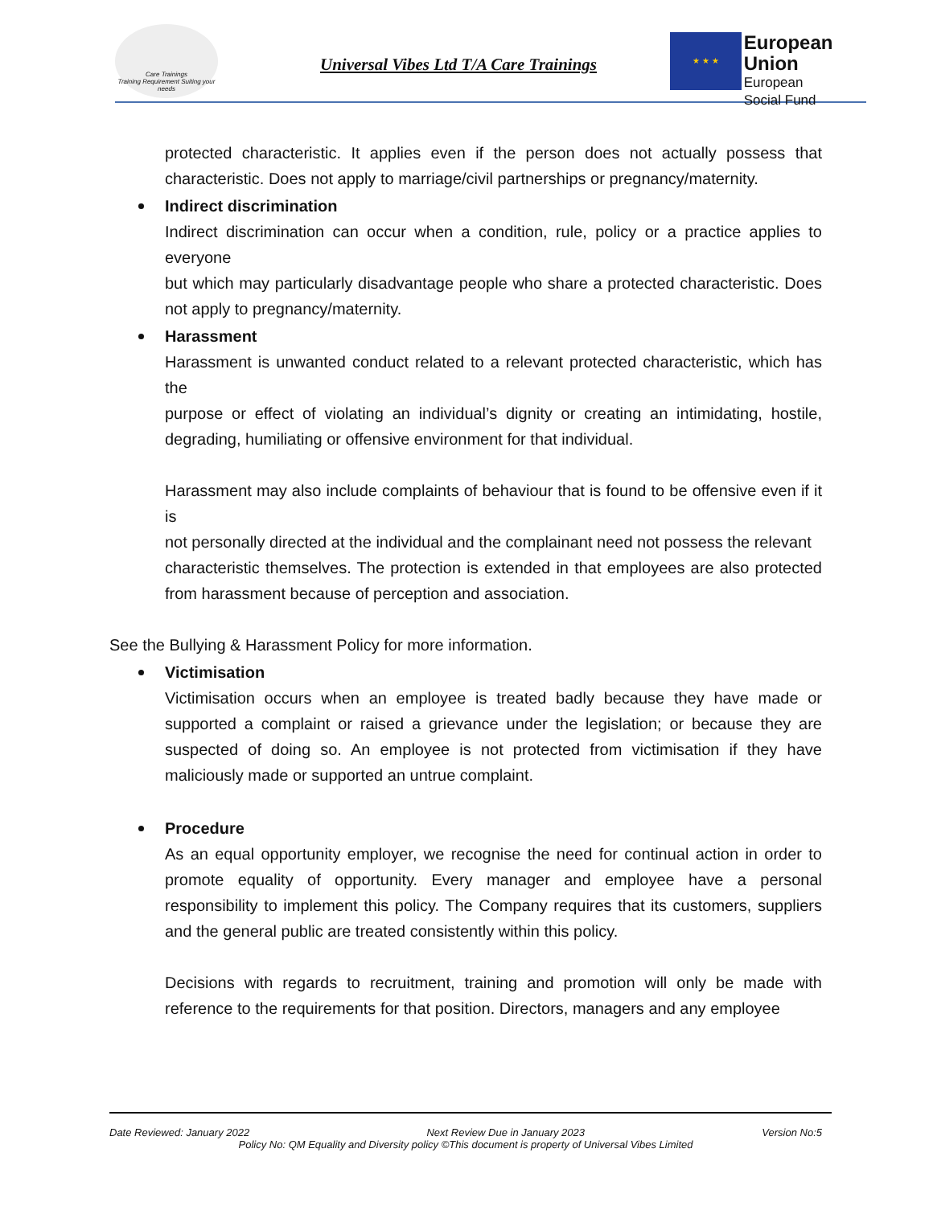Care Trainings
Training Requirement Suiting your needs
Universal Vibes Ltd T/A Care Trainings
★ ★ ★
European Union
European
Social Fund
protected characteristic. It applies even if the person does not actually possess that characteristic. Does not apply to marriage/civil partnerships or pregnancy/maternity.
Indirect discrimination
Indirect discrimination can occur when a condition, rule, policy or a practice applies to everyone
but which may particularly disadvantage people who share a protected characteristic. Does not apply to pregnancy/maternity.
Harassment
Harassment is unwanted conduct related to a relevant protected characteristic, which has the
purpose or effect of violating an individual’s dignity or creating an intimidating, hostile, degrading, humiliating or offensive environment for that individual.
Harassment may also include complaints of behaviour that is found to be offensive even if it is
not personally directed at the individual and the complainant need not possess the relevant
characteristic themselves. The protection is extended in that employees are also protected from harassment because of perception and association.
See the Bullying & Harassment Policy for more information.
Victimisation
Victimisation occurs when an employee is treated badly because they have made or supported a complaint or raised a grievance under the legislation; or because they are suspected of doing so. An employee is not protected from victimisation if they have maliciously made or supported an untrue complaint.
Procedure
As an equal opportunity employer, we recognise the need for continual action in order to promote equality of opportunity. Every manager and employee have a personal responsibility to implement this policy. The Company requires that its customers, suppliers and the general public are treated consistently within this policy.
Decisions with regards to recruitment, training and promotion will only be made with reference to the requirements for that position. Directors, managers and any employee
Date Reviewed: January 2022 Next Review Due in January 2023 Version No:5
Policy No: QM Equality and Diversity policy ©This document is property of Universal Vibes Limited